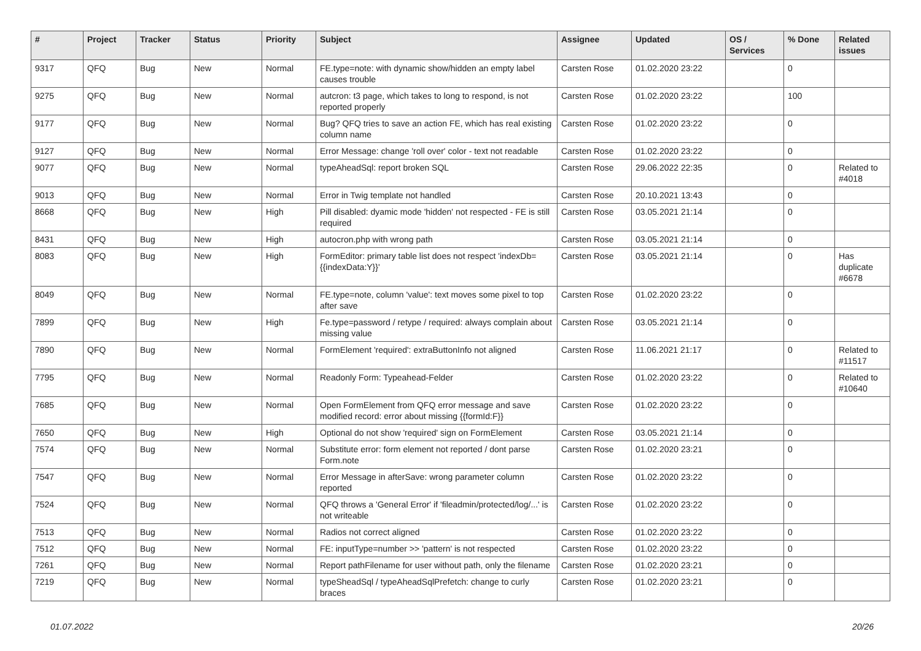| # | Project | Tracker | Status | Priority | Subject | Assignee | Updated | OS / Services | % Done | Related issues |
| --- | --- | --- | --- | --- | --- | --- | --- | --- | --- | --- |
| 9317 | QFQ | Bug | New | Normal | FE.type=note: with dynamic show/hidden an empty label causes trouble | Carsten Rose | 01.02.2020 23:22 | | 0 | |
| 9275 | QFQ | Bug | New | Normal | autcron: t3 page, which takes to long to respond, is not reported properly | Carsten Rose | 01.02.2020 23:22 | | 100 | |
| 9177 | QFQ | Bug | New | Normal | Bug? QFQ tries to save an action FE, which has real existing column name | Carsten Rose | 01.02.2020 23:22 | | 0 | |
| 9127 | QFQ | Bug | New | Normal | Error Message: change 'roll over' color - text not readable | Carsten Rose | 01.02.2020 23:22 | | 0 | |
| 9077 | QFQ | Bug | New | Normal | typeAheadSql: report broken SQL | Carsten Rose | 29.06.2022 22:35 | | 0 | Related to #4018 |
| 9013 | QFQ | Bug | New | Normal | Error in Twig template not handled | Carsten Rose | 20.10.2021 13:43 | | 0 | |
| 8668 | QFQ | Bug | New | High | Pill disabled: dyamic mode 'hidden' not respected - FE is still required | Carsten Rose | 03.05.2021 21:14 | | 0 | |
| 8431 | QFQ | Bug | New | High | autocron.php with wrong path | Carsten Rose | 03.05.2021 21:14 | | 0 | |
| 8083 | QFQ | Bug | New | High | FormEditor: primary table list does not respect 'indexDb={{indexData:Y}}' | Carsten Rose | 03.05.2021 21:14 | | 0 | Has duplicate #6678 |
| 8049 | QFQ | Bug | New | Normal | FE.type=note, column 'value': text moves some pixel to top after save | Carsten Rose | 01.02.2020 23:22 | | 0 | |
| 7899 | QFQ | Bug | New | High | Fe.type=password / retype / required: always complain about missing value | Carsten Rose | 03.05.2021 21:14 | | 0 | |
| 7890 | QFQ | Bug | New | Normal | FormElement 'required': extraButtonInfo not aligned | Carsten Rose | 11.06.2021 21:17 | | 0 | Related to #11517 |
| 7795 | QFQ | Bug | New | Normal | Readonly Form: Typeahead-Felder | Carsten Rose | 01.02.2020 23:22 | | 0 | Related to #10640 |
| 7685 | QFQ | Bug | New | Normal | Open FormElement from QFQ error message and save modified record: error about missing {{formId:F}} | Carsten Rose | 01.02.2020 23:22 | | 0 | |
| 7650 | QFQ | Bug | New | High | Optional do not show 'required' sign on FormElement | Carsten Rose | 03.05.2021 21:14 | | 0 | |
| 7574 | QFQ | Bug | New | Normal | Substitute error: form element not reported / dont parse Form.note | Carsten Rose | 01.02.2020 23:21 | | 0 | |
| 7547 | QFQ | Bug | New | Normal | Error Message in afterSave: wrong parameter column reported | Carsten Rose | 01.02.2020 23:22 | | 0 | |
| 7524 | QFQ | Bug | New | Normal | QFQ throws a 'General Error' if 'fileadmin/protected/log/...' is not writeable | Carsten Rose | 01.02.2020 23:22 | | 0 | |
| 7513 | QFQ | Bug | New | Normal | Radios not correct aligned | Carsten Rose | 01.02.2020 23:22 | | 0 | |
| 7512 | QFQ | Bug | New | Normal | FE: inputType=number >> 'pattern' is not respected | Carsten Rose | 01.02.2020 23:22 | | 0 | |
| 7261 | QFQ | Bug | New | Normal | Report pathFilename for user without path, only the filename | Carsten Rose | 01.02.2020 23:21 | | 0 | |
| 7219 | QFQ | Bug | New | Normal | typeSheadSql / typeAheadSqlPrefetch: change to curly braces | Carsten Rose | 01.02.2020 23:21 | | 0 | |
01.07.2022 20/26